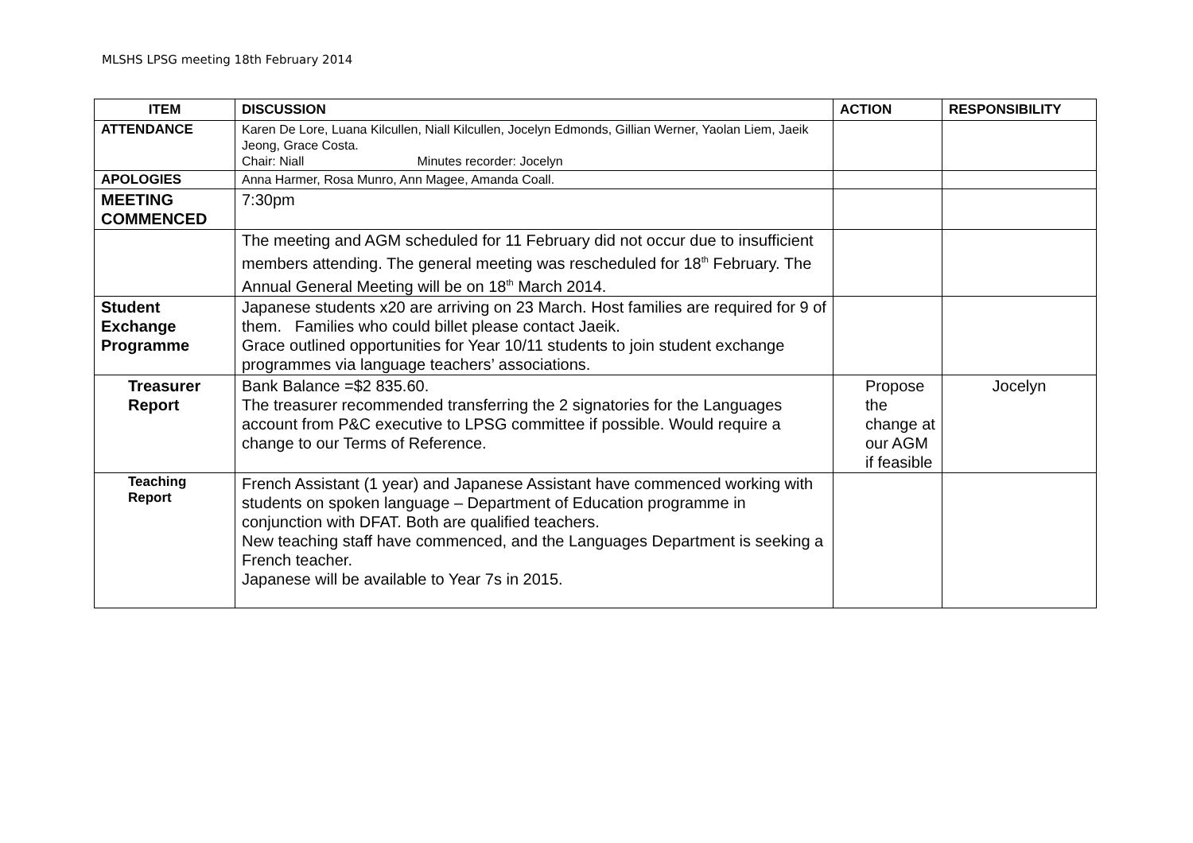MLSHS LPSG meeting 18th February 2014
| ITEM | DISCUSSION | ACTION | RESPONSIBILITY |
| --- | --- | --- | --- |
| ATTENDANCE | Karen De Lore, Luana Kilcullen, Niall Kilcullen, Jocelyn Edmonds, Gillian Werner, Yaolan Liem, Jaeik Jeong, Grace Costa. Chair: Niall Minutes recorder: Jocelyn | | |
| APOLOGIES | Anna Harmer, Rosa Munro, Ann Magee, Amanda Coall. | | |
| MEETING COMMENCED | 7:30pm | | |
| | The meeting and AGM scheduled for 11 February did not occur due to insufficient members attending. The general meeting was rescheduled for 18<sup>th</sup> February. The Annual General Meeting will be on 18<sup>th</sup> March 2014. | | |
| Student Exchange Programme | Japanese students x20 are arriving on 23 March. Host families are required for 9 of them. Families who could billet please contact Jaeik. Grace outlined opportunities for Year 10/11 students to join student exchange programmes via language teachers’ associations. | | |
| Treasurer Report | Bank Balance =$2 835.60. The treasurer recommended transferring the 2 signatories for the Languages account from P&C executive to LPSG committee if possible. Would require a change to our Terms of Reference. | Propose the change at our AGM if feasible | Jocelyn |
| Teaching Report | French Assistant (1 year) and Japanese Assistant have commenced working with students on spoken language – Department of Education programme in conjunction with DFAT. Both are qualified teachers. New teaching staff have commenced, and the Languages Department is seeking a French teacher. Japanese will be available to Year 7s in 2015. | | |